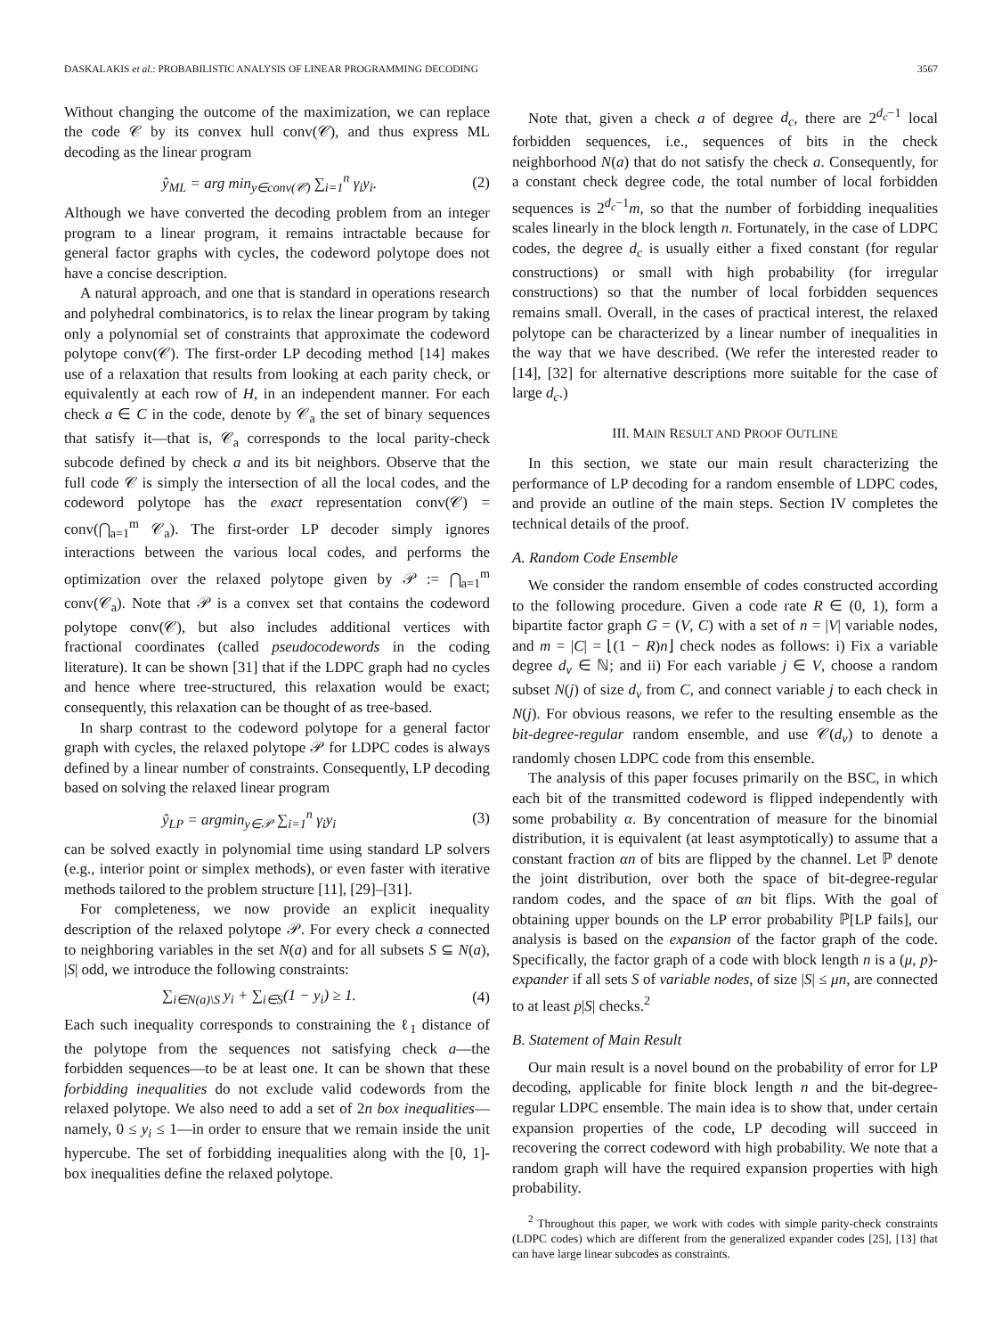DASKALAKIS et al.: PROBABILISTIC ANALYSIS OF LINEAR PROGRAMMING DECODING 3567
Without changing the outcome of the maximization, we can replace the code 𝒞 by its convex hull conv(𝒞), and thus express ML decoding as the linear program
ŷ<sub>ML</sub> = arg min<sub>y∈conv(𝒞)</sub> ∑<sub>i=1</sub><sup>n</sup> γ<sub>i</sub>y<sub>i</sub>. (2)
Although we have converted the decoding problem from an integer program to a linear program, it remains intractable because for general factor graphs with cycles, the codeword polytope does not have a concise description.
A natural approach, and one that is standard in operations research and polyhedral combinatorics, is to relax the linear program by taking only a polynomial set of constraints that approximate the codeword polytope conv(𝒞). The first-order LP decoding method [14] makes use of a relaxation that results from looking at each parity check, or equivalently at each row of H, in an independent manner. For each check a ∈ C in the code, denote by 𝒞<sub>a</sub> the set of binary sequences that satisfy it—that is, 𝒞<sub>a</sub> corresponds to the local parity-check subcode defined by check a and its bit neighbors. Observe that the full code 𝒞 is simply the intersection of all the local codes, and the codeword polytope has the exact representation conv(𝒞) = conv(⋂<sub>a=1</sub><sup>m</sup> 𝒞<sub>a</sub>). The first-order LP decoder simply ignores interactions between the various local codes, and performs the optimization over the relaxed polytope given by 𝒫 := ⋂<sub>a=1</sub><sup>m</sup> conv(𝒞<sub>a</sub>). Note that 𝒫 is a convex set that contains the codeword polytope conv(𝒞), but also includes additional vertices with fractional coordinates (called pseudocodewords in the coding literature). It can be shown [31] that if the LDPC graph had no cycles and hence where tree-structured, this relaxation would be exact; consequently, this relaxation can be thought of as tree-based.
In sharp contrast to the codeword polytope for a general factor graph with cycles, the relaxed polytope 𝒫 for LDPC codes is always defined by a linear number of constraints. Consequently, LP decoding based on solving the relaxed linear program
ŷ<sub>LP</sub> = argmin<sub>y∈𝒫</sub> ∑<sub>i=1</sub><sup>n</sup> γ<sub>i</sub>y<sub>i</sub> (3)
can be solved exactly in polynomial time using standard LP solvers (e.g., interior point or simplex methods), or even faster with iterative methods tailored to the problem structure [11], [29]–[31].
For completeness, we now provide an explicit inequality description of the relaxed polytope 𝒫. For every check a connected to neighboring variables in the set N(a) and for all subsets S ⊆ N(a), |S| odd, we introduce the following constraints:
∑<sub>i∈N(a)\S</sub> y<sub>i</sub> + ∑<sub>i∈S</sub>(1 − y<sub>i</sub>) ≥ 1. (4)
Each such inequality corresponds to constraining the ℓ<sub>1</sub> distance of the polytope from the sequences not satisfying check a—the forbidden sequences—to be at least one. It can be shown that these forbidding inequalities do not exclude valid codewords from the relaxed polytope. We also need to add a set of 2n box inequalities—namely, 0 ≤ y<sub>i</sub> ≤ 1—in order to ensure that we remain inside the unit hypercube. The set of forbidding inequalities along with the [0, 1]-box inequalities define the relaxed polytope.
Note that, given a check a of degree d<sub>c</sub>, there are 2<sup>d<sub>c</sub>−1</sup> local forbidden sequences, i.e., sequences of bits in the check neighborhood N(a) that do not satisfy the check a. Consequently, for a constant check degree code, the total number of local forbidden sequences is 2<sup>d<sub>c</sub>−1</sup>m, so that the number of forbidding inequalities scales linearly in the block length n. Fortunately, in the case of LDPC codes, the degree d<sub>c</sub> is usually either a fixed constant (for regular constructions) or small with high probability (for irregular constructions) so that the number of local forbidden sequences remains small. Overall, in the cases of practical interest, the relaxed polytope can be characterized by a linear number of inequalities in the way that we have described. (We refer the interested reader to [14], [32] for alternative descriptions more suitable for the case of large d<sub>c</sub>.)
III. MAIN RESULT AND PROOF OUTLINE
In this section, we state our main result characterizing the performance of LP decoding for a random ensemble of LDPC codes, and provide an outline of the main steps. Section IV completes the technical details of the proof.
A. Random Code Ensemble
We consider the random ensemble of codes constructed according to the following procedure. Given a code rate R ∈ (0, 1), form a bipartite factor graph G = (V, C) with a set of n = |V| variable nodes, and m = |C| = ⌊(1 − R)n⌋ check nodes as follows: i) Fix a variable degree d<sub>v</sub> ∈ ℕ; and ii) For each variable j ∈ V, choose a random subset N(j) of size d<sub>v</sub> from C, and connect variable j to each check in N(j). For obvious reasons, we refer to the resulting ensemble as the bit-degree-regular random ensemble, and use 𝒞(d<sub>v</sub>) to denote a randomly chosen LDPC code from this ensemble.
The analysis of this paper focuses primarily on the BSC, in which each bit of the transmitted codeword is flipped independently with some probability α. By concentration of measure for the binomial distribution, it is equivalent (at least asymptotically) to assume that a constant fraction αn of bits are flipped by the channel. Let ℙ denote the joint distribution, over both the space of bit-degree-regular random codes, and the space of αn bit flips. With the goal of obtaining upper bounds on the LP error probability ℙ[LP fails], our analysis is based on the expansion of the factor graph of the code. Specifically, the factor graph of a code with block length n is a (μ, p)-expander if all sets S of variable nodes, of size |S| ≤ μn, are connected to at least p|S| checks.<sup>2</sup>
B. Statement of Main Result
Our main result is a novel bound on the probability of error for LP decoding, applicable for finite block length n and the bit-degree-regular LDPC ensemble. The main idea is to show that, under certain expansion properties of the code, LP decoding will succeed in recovering the correct codeword with high probability. We note that a random graph will have the required expansion properties with high probability.
<sup>2</sup> Throughout this paper, we work with codes with simple parity-check constraints (LDPC codes) which are different from the generalized expander codes [25], [13] that can have large linear subcodes as constraints.